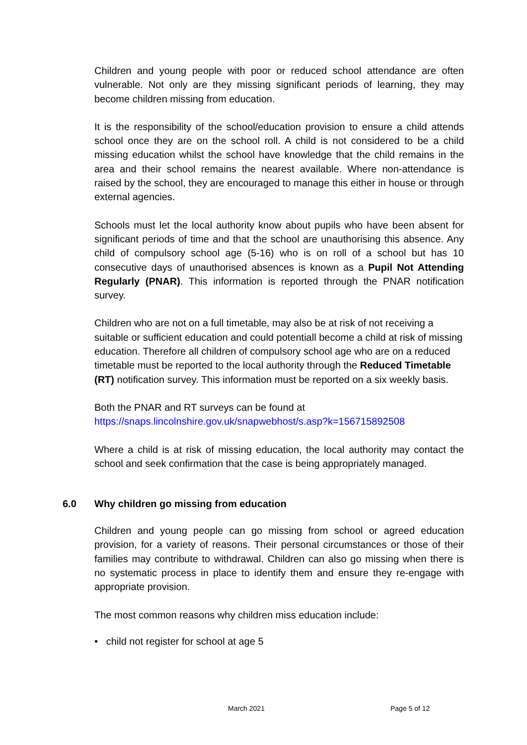Children and young people with poor or reduced school attendance are often vulnerable. Not only are they missing significant periods of learning, they may become children missing from education.
It is the responsibility of the school/education provision to ensure a child attends school once they are on the school roll. A child is not considered to be a child missing education whilst the school have knowledge that the child remains in the area and their school remains the nearest available. Where non-attendance is raised by the school, they are encouraged to manage this either in house or through external agencies.
Schools must let the local authority know about pupils who have been absent for significant periods of time and that the school are unauthorising this absence. Any child of compulsory school age (5-16) who is on roll of a school but has 10 consecutive days of unauthorised absences is known as a Pupil Not Attending Regularly (PNAR). This information is reported through the PNAR notification survey.
Children who are not on a full timetable, may also be at risk of not receiving a suitable or sufficient education and could potentiall become a child at risk of missing education. Therefore all children of compulsory school age who are on a reduced timetable must be reported to the local authority through the Reduced Timetable (RT) notification survey. This information must be reported on a six weekly basis.
Both the PNAR and RT surveys can be found at
https://snaps.lincolnshire.gov.uk/snapwebhost/s.asp?k=156715892508
Where a child is at risk of missing education, the local authority may contact the school and seek confirmation that the case is being appropriately managed.
6.0 Why children go missing from education
Children and young people can go missing from school or agreed education provision, for a variety of reasons. Their personal circumstances or those of their families may contribute to withdrawal. Children can also go missing when there is no systematic process in place to identify them and ensure they re-engage with appropriate provision.
The most common reasons why children miss education include:
• child not register for school at age 5
March 2021 Page 5 of 12